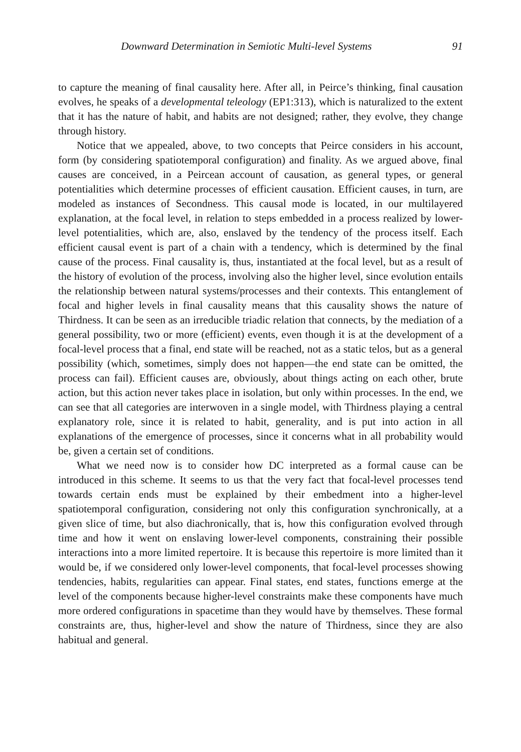Downward Determination in Semiotic Multi-level Systems 91
to capture the meaning of final causality here. After all, in Peirce’s thinking, final causation evolves, he speaks of a developmental teleology (EP1:313), which is naturalized to the extent that it has the nature of habit, and habits are not designed; rather, they evolve, they change through history.
Notice that we appealed, above, to two concepts that Peirce considers in his account, form (by considering spatiotemporal configuration) and finality. As we argued above, final causes are conceived, in a Peircean account of causation, as general types, or general potentialities which determine processes of efficient causation. Efficient causes, in turn, are modeled as instances of Secondness. This causal mode is located, in our multilayered explanation, at the focal level, in relation to steps embedded in a process realized by lower-level potentialities, which are, also, enslaved by the tendency of the process itself. Each efficient causal event is part of a chain with a tendency, which is determined by the final cause of the process. Final causality is, thus, instantiated at the focal level, but as a result of the history of evolution of the process, involving also the higher level, since evolution entails the relationship between natural systems/processes and their contexts. This entanglement of focal and higher levels in final causality means that this causality shows the nature of Thirdness. It can be seen as an irreducible triadic relation that connects, by the mediation of a general possibility, two or more (efficient) events, even though it is at the development of a focal-level process that a final, end state will be reached, not as a static telos, but as a general possibility (which, sometimes, simply does not happen—the end state can be omitted, the process can fail). Efficient causes are, obviously, about things acting on each other, brute action, but this action never takes place in isolation, but only within processes. In the end, we can see that all categories are interwoven in a single model, with Thirdness playing a central explanatory role, since it is related to habit, generality, and is put into action in all explanations of the emergence of processes, since it concerns what in all probability would be, given a certain set of conditions.
What we need now is to consider how DC interpreted as a formal cause can be introduced in this scheme. It seems to us that the very fact that focal-level processes tend towards certain ends must be explained by their embedment into a higher-level spatiotemporal configuration, considering not only this configuration synchronically, at a given slice of time, but also diachronically, that is, how this configuration evolved through time and how it went on enslaving lower-level components, constraining their possible interactions into a more limited repertoire. It is because this repertoire is more limited than it would be, if we considered only lower-level components, that focal-level processes showing tendencies, habits, regularities can appear. Final states, end states, functions emerge at the level of the components because higher-level constraints make these components have much more ordered configurations in spacetime than they would have by themselves. These formal constraints are, thus, higher-level and show the nature of Thirdness, since they are also habitual and general.